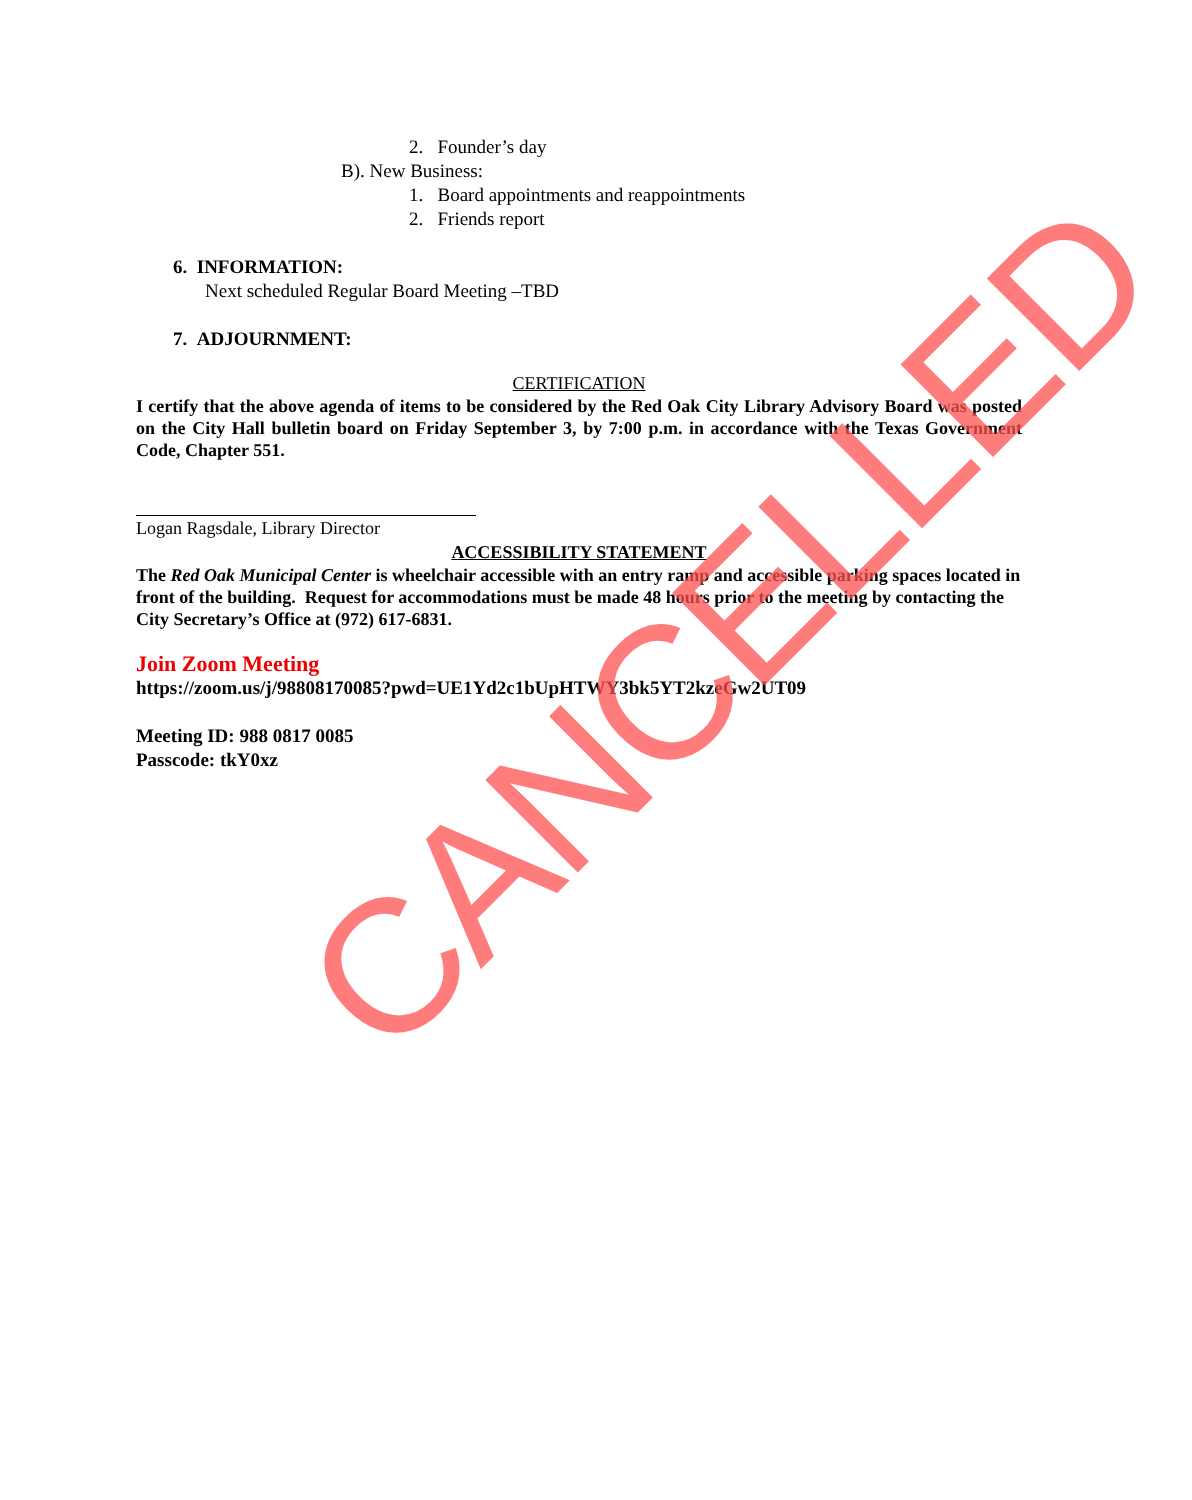2. Founder’s day
B). New Business:
1. Board appointments and reappointments
2. Friends report
6. INFORMATION:
Next scheduled Regular Board Meeting –TBD
7. ADJOURNMENT:
CERTIFICATION
I certify that the above agenda of items to be considered by the Red Oak City Library Advisory Board was posted on the City Hall bulletin board on Friday September 3, by 7:00 p.m. in accordance with the Texas Government Code, Chapter 551.
Logan Ragsdale, Library Director
ACCESSIBILITY STATEMENT
The Red Oak Municipal Center is wheelchair accessible with an entry ramp and accessible parking spaces located in front of the building. Request for accommodations must be made 48 hours prior to the meeting by contacting the City Secretary’s Office at (972) 617-6831.
Join Zoom Meeting
https://zoom.us/j/98808170085?pwd=UE1Yd2c1bUpHTWY3bk5YT2kzeGw2UT09
Meeting ID: 988 0817 0085
Passcode: tkY0xz
CANCELLED